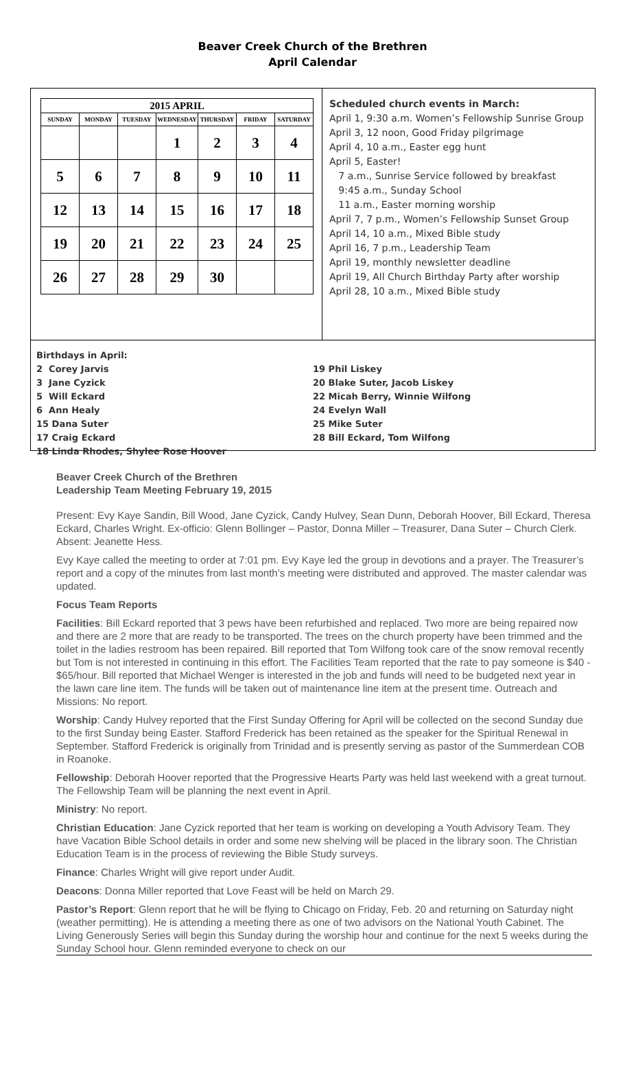Beaver Creek Church of the Brethren
April Calendar
| 2015 APRIL | | | | | | |
| --- | --- | --- | --- | --- | --- | --- |
| SUNDAY | MONDAY | TUESDAY | WEDNESDAY | THURSDAY | FRIDAY | SATURDAY |
| | | | 1 | 2 | 3 | 4 |
| 5 | 6 | 7 | 8 | 9 | 10 | 11 |
| 12 | 13 | 14 | 15 | 16 | 17 | 18 |
| 19 | 20 | 21 | 22 | 23 | 24 | 25 |
| 26 | 27 | 28 | 29 | 30 | | |
Scheduled church events in March:
April 1, 9:30 a.m. Women’s Fellowship Sunrise Group
April 3, 12 noon, Good Friday pilgrimage
April 4, 10 a.m., Easter egg hunt
April 5, Easter!
7 a.m., Sunrise Service followed by breakfast
9:45 a.m., Sunday School
11 a.m., Easter morning worship
April 7, 7 p.m., Women’s Fellowship Sunset Group
April 14, 10 a.m., Mixed Bible study
April 16, 7 p.m., Leadership Team
April 19, monthly newsletter deadline
April 19, All Church Birthday Party after worship
April 28, 10 a.m., Mixed Bible study
Birthdays in April:
2 Corey Jarvis
3 Jane Cyzick
5 Will Eckard
6 Ann Healy
15 Dana Suter
17 Craig Eckard
18 Linda Rhodes, Shylee Rose Hoover
19 Phil Liskey
20 Blake Suter, Jacob Liskey
22 Micah Berry, Winnie Wilfong
24 Evelyn Wall
25 Mike Suter
28 Bill Eckard, Tom Wilfong
Beaver Creek Church of the Brethren
Leadership Team Meeting February 19, 2015
Present: Evy Kaye Sandin, Bill Wood, Jane Cyzick, Candy Hulvey, Sean Dunn, Deborah Hoover, Bill Eckard, Theresa Eckard, Charles Wright. Ex-officio: Glenn Bollinger – Pastor, Donna Miller – Treasurer, Dana Suter – Church Clerk. Absent: Jeanette Hess.
Evy Kaye called the meeting to order at 7:01 pm. Evy Kaye led the group in devotions and a prayer. The Treasurer’s report and a copy of the minutes from last month’s meeting were distributed and approved. The master calendar was updated.
Focus Team Reports
Facilities: Bill Eckard reported that 3 pews have been refurbished and replaced. Two more are being repaired now and there are 2 more that are ready to be transported. The trees on the church property have been trimmed and the toilet in the ladies restroom has been repaired. Bill reported that Tom Wilfong took care of the snow removal recently but Tom is not interested in continuing in this effort. The Facilities Team reported that the rate to pay someone is $40 - $65/hour. Bill reported that Michael Wenger is interested in the job and funds will need to be budgeted next year in the lawn care line item. The funds will be taken out of maintenance line item at the present time. Outreach and Missions: No report.
Worship: Candy Hulvey reported that the First Sunday Offering for April will be collected on the second Sunday due to the first Sunday being Easter. Stafford Frederick has been retained as the speaker for the Spiritual Renewal in September. Stafford Frederick is originally from Trinidad and is presently serving as pastor of the Summerdean COB in Roanoke.
Fellowship: Deborah Hoover reported that the Progressive Hearts Party was held last weekend with a great turnout. The Fellowship Team will be planning the next event in April.
Ministry: No report.
Christian Education: Jane Cyzick reported that her team is working on developing a Youth Advisory Team. They have Vacation Bible School details in order and some new shelving will be placed in the library soon. The Christian Education Team is in the process of reviewing the Bible Study surveys.
Finance: Charles Wright will give report under Audit.
Deacons: Donna Miller reported that Love Feast will be held on March 29.
Pastor’s Report: Glenn report that he will be flying to Chicago on Friday, Feb. 20 and returning on Saturday night (weather permitting). He is attending a meeting there as one of two advisors on the National Youth Cabinet. The Living Generously Series will begin this Sunday during the worship hour and continue for the next 5 weeks during the Sunday School hour. Glenn reminded everyone to check on our